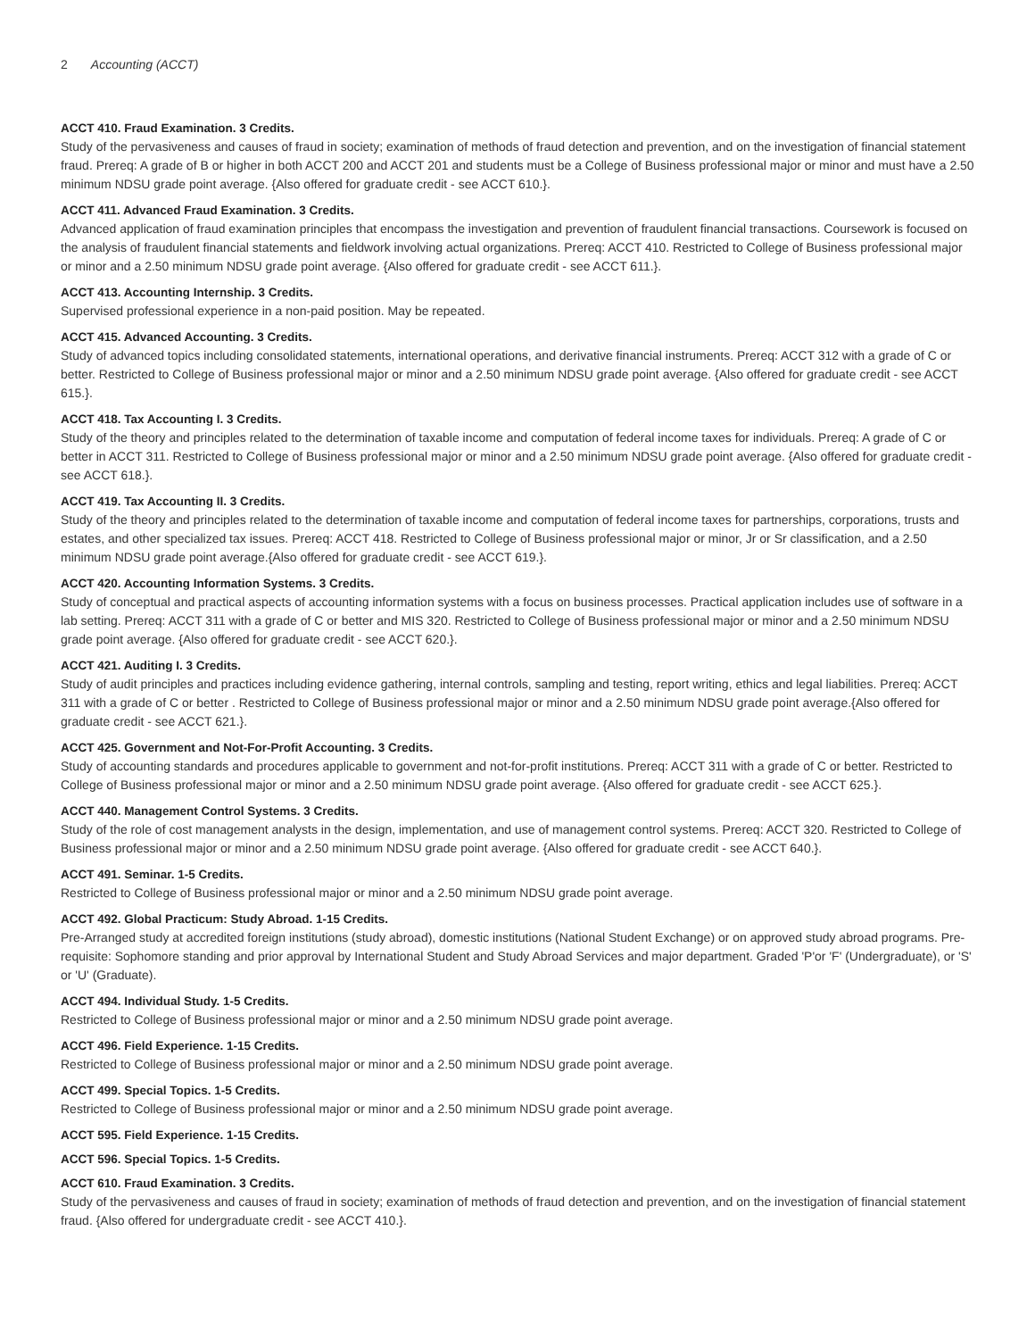2 Accounting (ACCT)
ACCT 410. Fraud Examination. 3 Credits.
Study of the pervasiveness and causes of fraud in society; examination of methods of fraud detection and prevention, and on the investigation of financial statement fraud. Prereq: A grade of B or higher in both ACCT 200 and ACCT 201 and students must be a College of Business professional major or minor and must have a 2.50 minimum NDSU grade point average. {Also offered for graduate credit - see ACCT 610.}.
ACCT 411. Advanced Fraud Examination. 3 Credits.
Advanced application of fraud examination principles that encompass the investigation and prevention of fraudulent financial transactions. Coursework is focused on the analysis of fraudulent financial statements and fieldwork involving actual organizations. Prereq: ACCT 410. Restricted to College of Business professional major or minor and a 2.50 minimum NDSU grade point average. {Also offered for graduate credit - see ACCT 611.}.
ACCT 413. Accounting Internship. 3 Credits.
Supervised professional experience in a non-paid position. May be repeated.
ACCT 415. Advanced Accounting. 3 Credits.
Study of advanced topics including consolidated statements, international operations, and derivative financial instruments. Prereq: ACCT 312 with a grade of C or better. Restricted to College of Business professional major or minor and a 2.50 minimum NDSU grade point average. {Also offered for graduate credit - see ACCT 615.}.
ACCT 418. Tax Accounting I. 3 Credits.
Study of the theory and principles related to the determination of taxable income and computation of federal income taxes for individuals. Prereq: A grade of C or better in ACCT 311. Restricted to College of Business professional major or minor and a 2.50 minimum NDSU grade point average. {Also offered for graduate credit - see ACCT 618.}.
ACCT 419. Tax Accounting II. 3 Credits.
Study of the theory and principles related to the determination of taxable income and computation of federal income taxes for partnerships, corporations, trusts and estates, and other specialized tax issues. Prereq: ACCT 418. Restricted to College of Business professional major or minor, Jr or Sr classification, and a 2.50 minimum NDSU grade point average.{Also offered for graduate credit - see ACCT 619.}.
ACCT 420. Accounting Information Systems. 3 Credits.
Study of conceptual and practical aspects of accounting information systems with a focus on business processes. Practical application includes use of software in a lab setting. Prereq: ACCT 311 with a grade of C or better and MIS 320. Restricted to College of Business professional major or minor and a 2.50 minimum NDSU grade point average. {Also offered for graduate credit - see ACCT 620.}.
ACCT 421. Auditing I. 3 Credits.
Study of audit principles and practices including evidence gathering, internal controls, sampling and testing, report writing, ethics and legal liabilities. Prereq: ACCT 311 with a grade of C or better . Restricted to College of Business professional major or minor and a 2.50 minimum NDSU grade point average.{Also offered for graduate credit - see ACCT 621.}.
ACCT 425. Government and Not-For-Profit Accounting. 3 Credits.
Study of accounting standards and procedures applicable to government and not-for-profit institutions. Prereq: ACCT 311 with a grade of C or better. Restricted to College of Business professional major or minor and a 2.50 minimum NDSU grade point average. {Also offered for graduate credit - see ACCT 625.}.
ACCT 440. Management Control Systems. 3 Credits.
Study of the role of cost management analysts in the design, implementation, and use of management control systems. Prereq: ACCT 320. Restricted to College of Business professional major or minor and a 2.50 minimum NDSU grade point average. {Also offered for graduate credit - see ACCT 640.}.
ACCT 491. Seminar. 1-5 Credits.
Restricted to College of Business professional major or minor and a 2.50 minimum NDSU grade point average.
ACCT 492. Global Practicum: Study Abroad. 1-15 Credits.
Pre-Arranged study at accredited foreign institutions (study abroad), domestic institutions (National Student Exchange) or on approved study abroad programs. Pre-requisite: Sophomore standing and prior approval by International Student and Study Abroad Services and major department. Graded 'P'or 'F' (Undergraduate), or 'S' or 'U' (Graduate).
ACCT 494. Individual Study. 1-5 Credits.
Restricted to College of Business professional major or minor and a 2.50 minimum NDSU grade point average.
ACCT 496. Field Experience. 1-15 Credits.
Restricted to College of Business professional major or minor and a 2.50 minimum NDSU grade point average.
ACCT 499. Special Topics. 1-5 Credits.
Restricted to College of Business professional major or minor and a 2.50 minimum NDSU grade point average.
ACCT 595. Field Experience. 1-15 Credits.
ACCT 596. Special Topics. 1-5 Credits.
ACCT 610. Fraud Examination. 3 Credits.
Study of the pervasiveness and causes of fraud in society; examination of methods of fraud detection and prevention, and on the investigation of financial statement fraud. {Also offered for undergraduate credit - see ACCT 410.}.